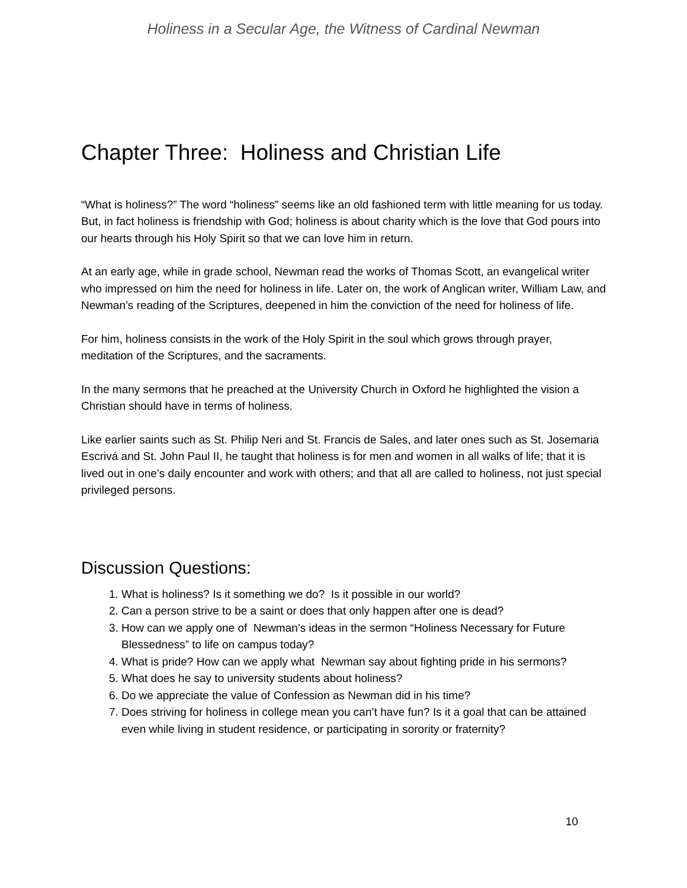Holiness in a Secular Age, the Witness of Cardinal Newman
Chapter Three: Holiness and Christian Life
“What is holiness?” The word “holiness” seems like an old fashioned term with little meaning for us today. But, in fact holiness is friendship with God; holiness is about charity which is the love that God pours into our hearts through his Holy Spirit so that we can love him in return.
At an early age, while in grade school, Newman read the works of Thomas Scott, an evangelical writer who impressed on him the need for holiness in life. Later on, the work of Anglican writer, William Law, and Newman’s reading of the Scriptures, deepened in him the conviction of the need for holiness of life.
For him, holiness consists in the work of the Holy Spirit in the soul which grows through prayer, meditation of the Scriptures, and the sacraments.
In the many sermons that he preached at the University Church in Oxford he highlighted the vision a Christian should have in terms of holiness.
Like earlier saints such as St. Philip Neri and St. Francis de Sales, and later ones such as St. Josemaria Escrivá and St. John Paul II, he taught that holiness is for men and women in all walks of life; that it is lived out in one’s daily encounter and work with others; and that all are called to holiness, not just special privileged persons.
Discussion Questions:
1. What is holiness? Is it something we do? Is it possible in our world?
2. Can a person strive to be a saint or does that only happen after one is dead?
3. How can we apply one of Newman’s ideas in the sermon “Holiness Necessary for Future Blessedness” to life on campus today?
4. What is pride? How can we apply what Newman say about fighting pride in his sermons?
5. What does he say to university students about holiness?
6. Do we appreciate the value of Confession as Newman did in his time?
7. Does striving for holiness in college mean you can’t have fun? Is it a goal that can be attained even while living in student residence, or participating in sorority or fraternity?
10